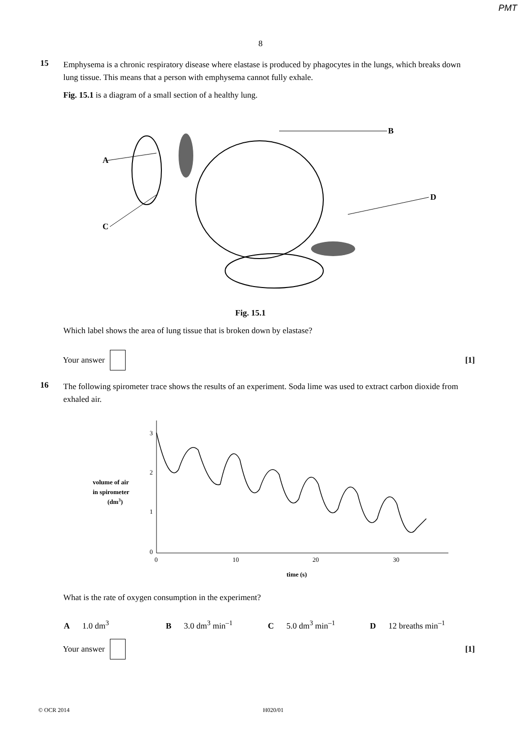PMT
8
15
Emphysema is a chronic respiratory disease where elastase is produced by phagocytes in the lungs, which breaks down lung tissue. This means that a person with emphysema cannot fully exhale.
Fig. 15.1 is a diagram of a small section of a healthy lung.
A
B
C
D
Fig. 15.1
Which label shows the area of lung tissue that is broken down by elastase?
Your answer
[1]
16
The following spirometer trace shows the results of an experiment. Soda lime was used to extract carbon dioxide from exhaled air.
volume of air
in spirometer
(dm3)
3
2
1
0
0
10
20
30
time (s)
What is the rate of oxygen consumption in the experiment?
A 1.0 dm<sup>3</sup> B 3.0 dm<sup>3</sup> min<sup>–1</sup> C 5.0 dm<sup>3</sup> min<sup>–1</sup> D 12 breaths min<sup>–1</sup>
Your answer
[1]
© OCR 2014 H020/01